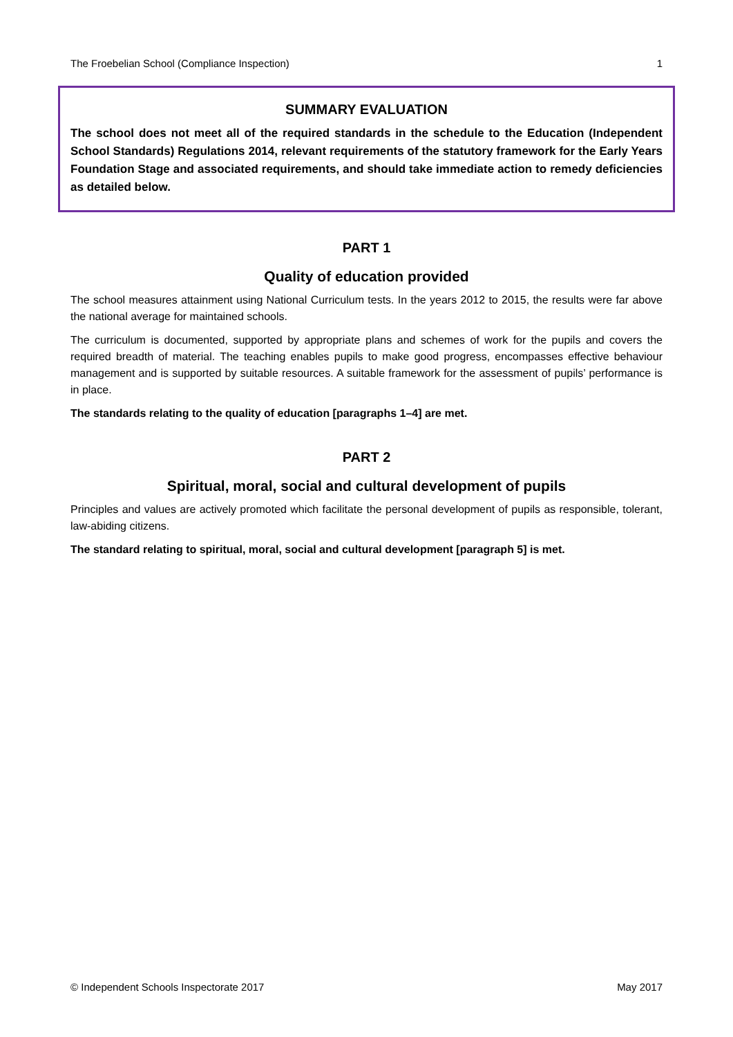The Froebelian School (Compliance Inspection) 1
SUMMARY EVALUATION
The school does not meet all of the required standards in the schedule to the Education (Independent School Standards) Regulations 2014, relevant requirements of the statutory framework for the Early Years Foundation Stage and associated requirements, and should take immediate action to remedy deficiencies as detailed below.
PART 1
Quality of education provided
The school measures attainment using National Curriculum tests. In the years 2012 to 2015, the results were far above the national average for maintained schools.
The curriculum is documented, supported by appropriate plans and schemes of work for the pupils and covers the required breadth of material. The teaching enables pupils to make good progress, encompasses effective behaviour management and is supported by suitable resources. A suitable framework for the assessment of pupils’ performance is in place.
The standards relating to the quality of education [paragraphs 1–4] are met.
PART 2
Spiritual, moral, social and cultural development of pupils
Principles and values are actively promoted which facilitate the personal development of pupils as responsible, tolerant, law-abiding citizens.
The standard relating to spiritual, moral, social and cultural development [paragraph 5] is met.
© Independent Schools Inspectorate 2017 May 2017